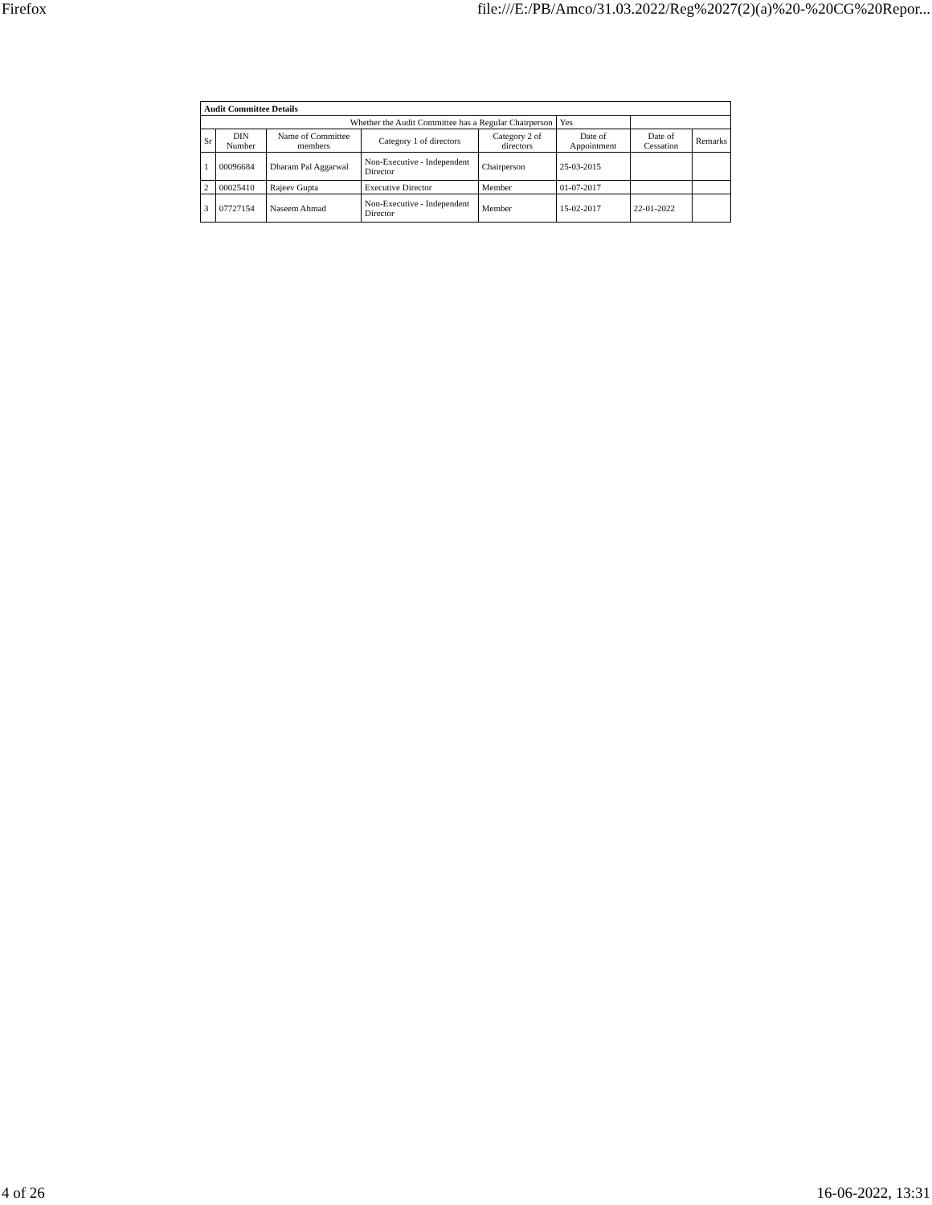Firefox file:///E:/PB/Amco/31.03.2022/Reg%2027(2)(a)%20-%20CG%20Repor...
| Audit Committee Details | | | | | | | |
| Whether the Audit Committee has a Regular Chairperson | | | | | Yes | | |
| Sr | DIN Number | Name of Committee members | Category 1 of directors | Category 2 of directors | Date of Appointment | Date of Cessation | Remarks |
| 1 | 00096684 | Dharam Pal Aggarwal | Non-Executive - Independent Director | Chairperson | 25-03-2015 | | |
| 2 | 00025410 | Rajeev Gupta | Executive Director | Member | 01-07-2017 | | |
| 3 | 07727154 | Naseem Ahmad | Non-Executive - Independent Director | Member | 15-02-2017 | 22-01-2022 | |
4 of 26 16-06-2022, 13:31